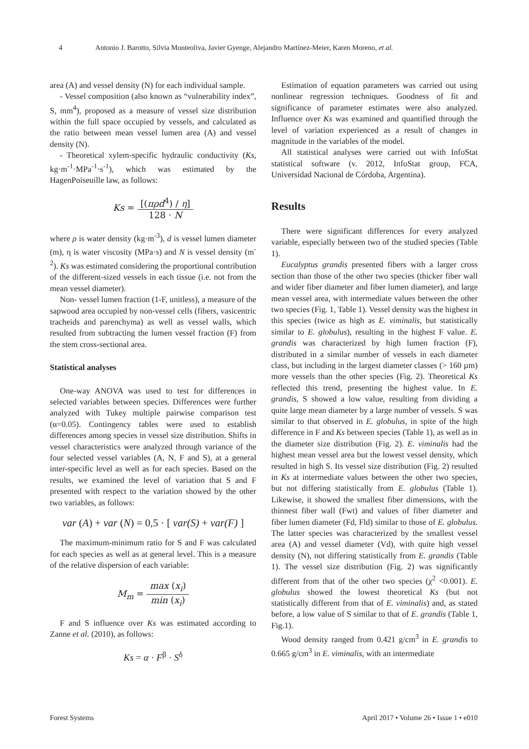4 Antonio J. Barotto, Silvia Monteoliva, Javier Gyenge, Alejandro Martínez-Meier, Karen Moreno, et al.
area (A) and vessel density (N) for each individual sample.
- Vessel composition (also known as “vulnerability index”, S, mm<sup>4</sup>), proposed as a measure of vessel size distribution within the full space occupied by vessels, and calculated as the ratio between mean vessel lumen area (A) and vessel density (N).
- Theoretical xylem-specific hydraulic conductivity (Ks, kg·m<sup>-1</sup>·MPa<sup>-1</sup>·s<sup>-1</sup>), which was estimated by the HagenPoiseuille law, as follows:
Ks = [(πρd<sup>4</sup>) / η] 128 · N
where ρ is water density (kg·m<sup>-3</sup>), d is vessel lumen diameter (m), η is water viscosity (MPa·s) and N is vessel density (m<sup>-2</sup>). Ks was estimated considering the proportional contribution of the different-sized vessels in each tissue (i.e. not from the mean vessel diameter).
Non- vessel lumen fraction (1-F, unitless), a measure of the sapwood area occupied by non-vessel cells (fibers, vasicentric tracheids and parenchyma) as well as vessel walls, which resulted from subtracting the lumen vessel fraction (F) from the stem cross-sectional area.
Statistical analyses
One-way ANOVA was used to test for differences in selected variables between species. Differences were further analyzed with Tukey multiple pairwise comparison test (α=0.05). Contingency tables were used to establish differences among species in vessel size distribution. Shifts in vessel characteristics were analyzed through variance of the four selected vessel variables (A, N, F and S), at a general inter-specific level as well as for each species. Based on the results, we examined the level of variation that S and F presented with respect to the variation showed by the other two variables, as follows:
var (A) + var (N) = 0,5 · [ var(S) + var(F) ]
The maximum-minimum ratio for S and F was calculated for each species as well as at general level. This is a measure of the relative dispersion of each variable:
M<sub>m</sub> = max (x<sub>i</sub>) min (x<sub>i</sub>)
F and S influence over Ks was estimated according to Zanne et al. (2010), as follows:
Ks = α · F<sup>β</sup> · S<sup>δ</sup>
Estimation of equation parameters was carried out using nonlinear regression techniques. Goodness of fit and significance of parameter estimates were also analyzed. Influence over Ks was examined and quantified through the level of variation experienced as a result of changes in magnitude in the variables of the model.
All statistical analyses were carried out with InfoStat statistical software (v. 2012, InfoStat group, FCA, Universidad Nacional de Córdoba, Argentina).
Results
There were significant differences for every analyzed variable, especially between two of the studied species (Table 1).
Eucalyptus grandis presented fibers with a larger cross section than those of the other two species (thicker fiber wall and wider fiber diameter and fiber lumen diameter), and large mean vessel area, with intermediate values between the other two species (Fig. 1, Table 1). Vessel density was the highest in this species (twice as high as E. viminalis, but statistically similar to E. globulus), resulting in the highest F value. E. grandis was characterized by high lumen fraction (F), distributed in a similar number of vessels in each diameter class, but including in the largest diameter classes (> 160 µm) more vessels than the other species (Fig. 2). Theoretical Ks reflected this trend, presenting the highest value. In E. grandis, S showed a low value, resulting from dividing a quite large mean diameter by a large number of vessels. S was similar to that observed in E. globulus, in spite of the high difference in F and Ks between species (Table 1), as well as in the diameter size distribution (Fig. 2). E. viminalis had the highest mean vessel area but the lowest vessel density, which resulted in high S. Its vessel size distribution (Fig. 2) resulted in Ks at intermediate values between the other two species, but not differing statistically from E. globulus (Table 1). Likewise, it showed the smallest fiber dimensions, with the thinnest fiber wall (Fwt) and values of fiber diameter and fiber lumen diameter (Fd, Fld) similar to those of E. globulus. The latter species was characterized by the smallest vessel area (A) and vessel diameter (Vd), with quite high vessel density (N), not differing statistically from E. grandis (Table 1). The vessel size distribution (Fig. 2) was significantly different from that of the other two species (χ<sup>2</sup> <0.001). E. globulus showed the lowest theoretical Ks (but not statistically different from that of E. viminalis) and, as stated before, a low value of S similar to that of E. grandis (Table 1, Fig.1).
Wood density ranged from 0.421 g/cm<sup>3</sup> in E. grandis to 0.665 g/cm<sup>3</sup> in E. viminalis, with an intermediate
Forest Systems April 2017 • Volume 26 • Issue 1 • e010